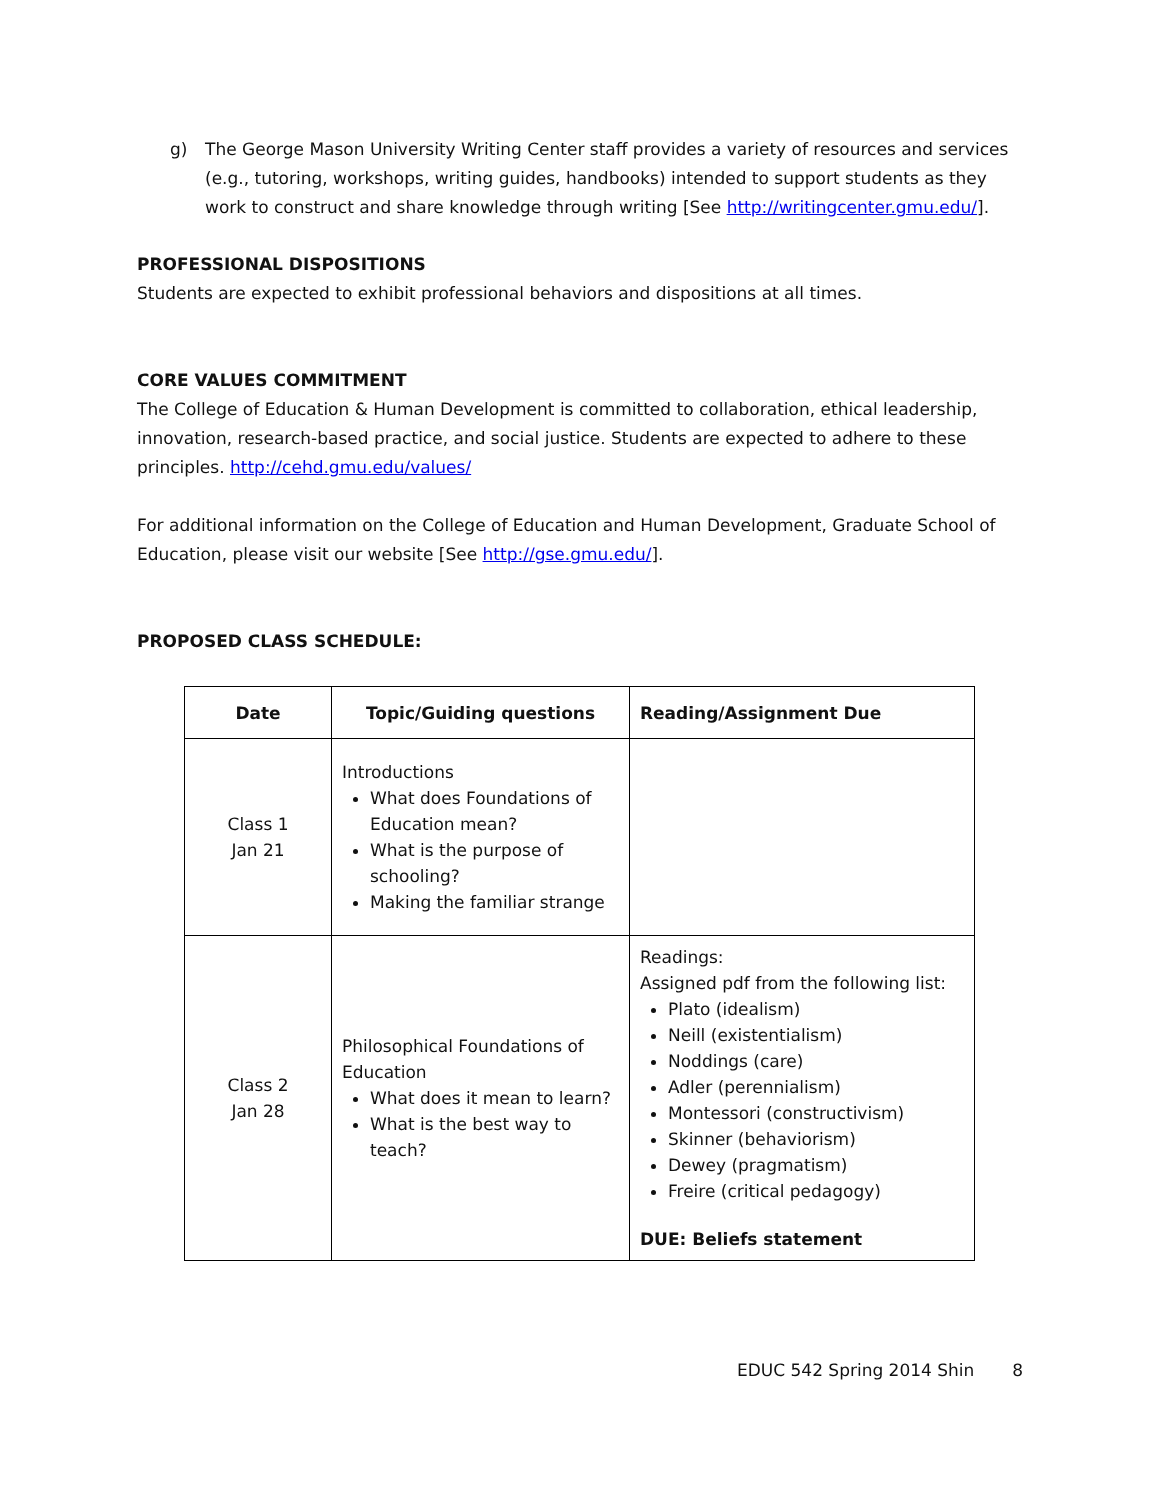g) The George Mason University Writing Center staff provides a variety of resources and services (e.g., tutoring, workshops, writing guides, handbooks) intended to support students as they work to construct and share knowledge through writing [See http://writingcenter.gmu.edu/].
PROFESSIONAL DISPOSITIONS
Students are expected to exhibit professional behaviors and dispositions at all times.
CORE VALUES COMMITMENT
The College of Education & Human Development is committed to collaboration, ethical leadership, innovation, research-based practice, and social justice. Students are expected to adhere to these principles. http://cehd.gmu.edu/values/
For additional information on the College of Education and Human Development, Graduate School of Education, please visit our website [See http://gse.gmu.edu/].
PROPOSED CLASS SCHEDULE:
| Date | Topic/Guiding questions | Reading/Assignment Due |
| --- | --- | --- |
| Class 1 Jan 21 | Introductions What does Foundations of Education mean? What is the purpose of schooling? Making the familiar strange | |
| Class 2 Jan 28 | Philosophical Foundations of Education What does it mean to learn? What is the best way to teach? | Readings: Assigned pdf from the following list: Plato (idealism) Neill (existentialism) Noddings (care) Adler (perennialism) Montessori (constructivism) Skinner (behaviorism) Dewey (pragmatism) Freire (critical pedagogy) DUE: Beliefs statement |
EDUC 542 Spring 2014 Shin 8